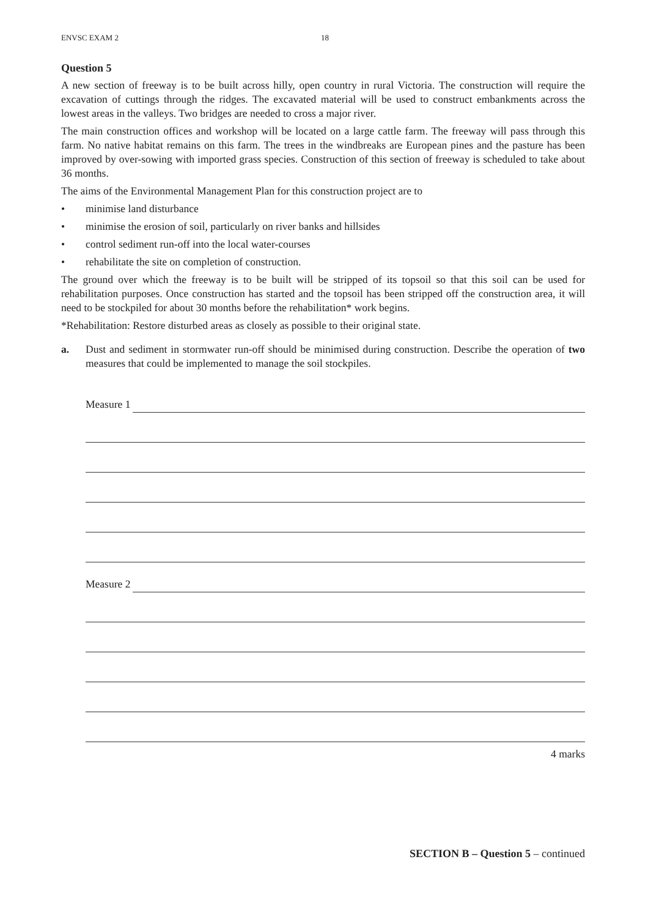ENVSC EXAM 2 18
Question 5
A new section of freeway is to be built across hilly, open country in rural Victoria. The construction will require the excavation of cuttings through the ridges. The excavated material will be used to construct embankments across the lowest areas in the valleys. Two bridges are needed to cross a major river.
The main construction offices and workshop will be located on a large cattle farm. The freeway will pass through this farm. No native habitat remains on this farm. The trees in the windbreaks are European pines and the pasture has been improved by over-sowing with imported grass species. Construction of this section of freeway is scheduled to take about 36 months.
The aims of the Environmental Management Plan for this construction project are to
• minimise land disturbance
• minimise the erosion of soil, particularly on river banks and hillsides
• control sediment run-off into the local water-courses
• rehabilitate the site on completion of construction.
The ground over which the freeway is to be built will be stripped of its topsoil so that this soil can be used for rehabilitation purposes. Once construction has started and the topsoil has been stripped off the construction area, it will need to be stockpiled for about 30 months before the rehabilitation* work begins.
*Rehabilitation: Restore disturbed areas as closely as possible to their original state.
a. Dust and sediment in stormwater run-off should be minimised during construction. Describe the operation of two measures that could be implemented to manage the soil stockpiles.
Measure 1
Measure 2
4 marks
SECTION B – Question 5 – continued